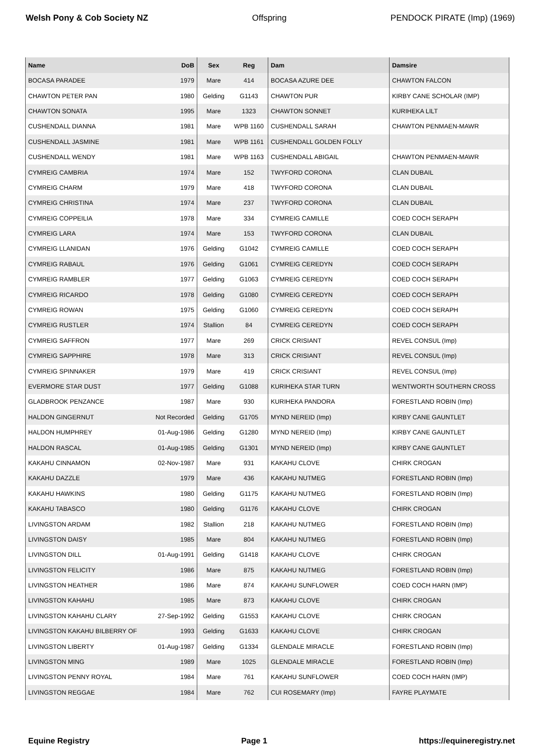Welsh Pony & Cob Society NZ Offspring PENDOCK PIRATE (Imp) (1969)
| Name | DoB | Sex | Reg | Dam | Damsire |
| --- | --- | --- | --- | --- | --- |
| BOCASA PARADEE | 1979 | Mare | 414 | BOCASA AZURE DEE | CHAWTON FALCON |
| CHAWTON PETER PAN | 1980 | Gelding | G1143 | CHAWTON PUR | KIRBY CANE SCHOLAR (IMP) |
| CHAWTON SONATA | 1995 | Mare | 1323 | CHAWTON SONNET | KURIHEKA LILT |
| CUSHENDALL DIANNA | 1981 | Mare | WPB 1160 | CUSHENDALL SARAH | CHAWTON PENMAEN-MAWR |
| CUSHENDALL JASMINE | 1981 | Mare | WPB 1161 | CUSHENDALL GOLDEN FOLLY | |
| CUSHENDALL WENDY | 1981 | Mare | WPB 1163 | CUSHENDALL ABIGAIL | CHAWTON PENMAEN-MAWR |
| CYMREIG CAMBRIA | 1974 | Mare | 152 | TWYFORD CORONA | CLAN DUBAIL |
| CYMREIG CHARM | 1979 | Mare | 418 | TWYFORD CORONA | CLAN DUBAIL |
| CYMREIG CHRISTINA | 1974 | Mare | 237 | TWYFORD CORONA | CLAN DUBAIL |
| CYMREIG COPPEILIA | 1978 | Mare | 334 | CYMREIG CAMILLE | COED COCH SERAPH |
| CYMREIG LARA | 1974 | Mare | 153 | TWYFORD CORONA | CLAN DUBAIL |
| CYMREIG LLANIDAN | 1976 | Gelding | G1042 | CYMREIG CAMILLE | COED COCH SERAPH |
| CYMREIG RABAUL | 1976 | Gelding | G1061 | CYMREIG CEREDYN | COED COCH SERAPH |
| CYMREIG RAMBLER | 1977 | Gelding | G1063 | CYMREIG CEREDYN | COED COCH SERAPH |
| CYMREIG RICARDO | 1978 | Gelding | G1080 | CYMREIG CEREDYN | COED COCH SERAPH |
| CYMREIG ROWAN | 1975 | Gelding | G1060 | CYMREIG CEREDYN | COED COCH SERAPH |
| CYMREIG RUSTLER | 1974 | Stallion | 84 | CYMREIG CEREDYN | COED COCH SERAPH |
| CYMREIG SAFFRON | 1977 | Mare | 269 | CRICK CRISIANT | REVEL CONSUL (Imp) |
| CYMREIG SAPPHIRE | 1978 | Mare | 313 | CRICK CRISIANT | REVEL CONSUL (Imp) |
| CYMREIG SPINNAKER | 1979 | Mare | 419 | CRICK CRISIANT | REVEL CONSUL (Imp) |
| EVERMORE STAR DUST | 1977 | Gelding | G1088 | KURIHEKA STAR TURN | WENTWORTH SOUTHERN CROSS |
| GLADBROOK PENZANCE | 1987 | Mare | 930 | KURIHEKA PANDORA | FORESTLAND ROBIN (Imp) |
| HALDON GINGERNUT | Not Recorded | Gelding | G1705 | MYND NEREID (Imp) | KIRBY CANE GAUNTLET |
| HALDON HUMPHREY | 01-Aug-1986 | Gelding | G1280 | MYND NEREID (Imp) | KIRBY CANE GAUNTLET |
| HALDON RASCAL | 01-Aug-1985 | Gelding | G1301 | MYND NEREID (Imp) | KIRBY CANE GAUNTLET |
| KAKAHU CINNAMON | 02-Nov-1987 | Mare | 931 | KAKAHU CLOVE | CHIRK CROGAN |
| KAKAHU DAZZLE | 1979 | Mare | 436 | KAKAHU NUTMEG | FORESTLAND ROBIN (Imp) |
| KAKAHU HAWKINS | 1980 | Gelding | G1175 | KAKAHU NUTMEG | FORESTLAND ROBIN (Imp) |
| KAKAHU TABASCO | 1980 | Gelding | G1176 | KAKAHU CLOVE | CHIRK CROGAN |
| LIVINGSTON ARDAM | 1982 | Stallion | 218 | KAKAHU NUTMEG | FORESTLAND ROBIN (Imp) |
| LIVINGSTON DAISY | 1985 | Mare | 804 | KAKAHU NUTMEG | FORESTLAND ROBIN (Imp) |
| LIVINGSTON DILL | 01-Aug-1991 | Gelding | G1418 | KAKAHU CLOVE | CHIRK CROGAN |
| LIVINGSTON FELICITY | 1986 | Mare | 875 | KAKAHU NUTMEG | FORESTLAND ROBIN (Imp) |
| LIVINGSTON HEATHER | 1986 | Mare | 874 | KAKAHU SUNFLOWER | COED COCH HARN (IMP) |
| LIVINGSTON KAHAHU | 1985 | Mare | 873 | KAKAHU CLOVE | CHIRK CROGAN |
| LIVINGSTON KAHAHU CLARY | 27-Sep-1992 | Gelding | G1553 | KAKAHU CLOVE | CHIRK CROGAN |
| LIVINGSTON KAKAHU BILBERRY OF | 1993 | Gelding | G1633 | KAKAHU CLOVE | CHIRK CROGAN |
| LIVINGSTON LIBERTY | 01-Aug-1987 | Gelding | G1334 | GLENDALE MIRACLE | FORESTLAND ROBIN (Imp) |
| LIVINGSTON MING | 1989 | Mare | 1025 | GLENDALE MIRACLE | FORESTLAND ROBIN (Imp) |
| LIVINGSTON PENNY ROYAL | 1984 | Mare | 761 | KAKAHU SUNFLOWER | COED COCH HARN (IMP) |
| LIVINGSTON REGGAE | 1984 | Mare | 762 | CUI ROSEMARY (Imp) | FAYRE PLAYMATE |
Equine Registry Page 1 https://equineregistry.net